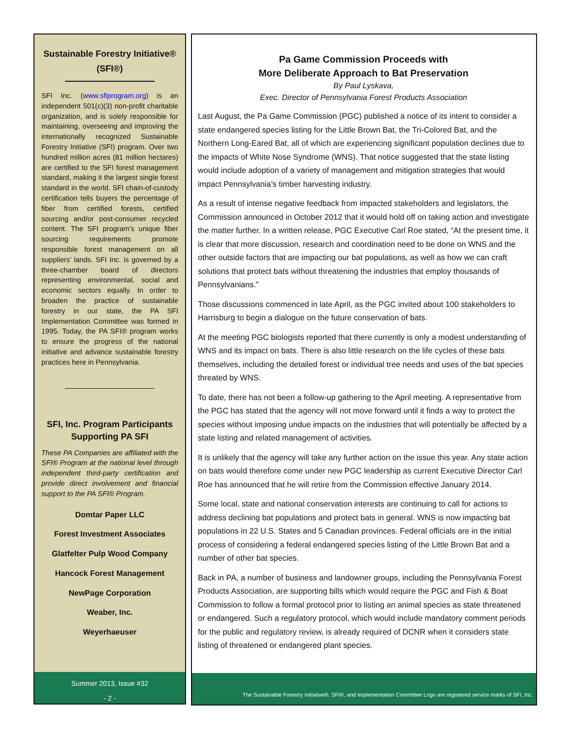Sustainable Forestry Initiative®
(SFI®)
SFI Inc. (www.sfiprogram.org) is an independent 501(c)(3) non-profit charitable organization, and is solely responsible for maintaining, overseeing and improving the internationally recognized Sustainable Forestry Initiative (SFI) program. Over two hundred million acres (81 million hectares) are certified to the SFI forest management standard, making it the largest single forest standard in the world. SFI chain-of-custody certification tells buyers the percentage of fiber from certified forests, certified sourcing and/or post-consumer recycled content. The SFI program’s unique fiber sourcing requirements promote responsible forest management on all suppliers’ lands. SFI Inc. is governed by a three-chamber board of directors representing environmental, social and economic sectors equally. In order to broaden the practice of sustainable forestry in our state, the PA SFI Implementation Committee was formed in 1995. Today, the PA SFI® program works to ensure the progress of the national initiative and advance sustainable forestry practices here in Pennsylvania.
SFI, Inc. Program Participants Supporting PA SFI
These PA Companies are affiliated with the SFI® Program at the national level through independent third-party certification and provide direct involvement and financial support to the PA SFI® Program.
Domtar Paper LLC
Forest Investment Associates
Glatfelter Pulp Wood Company
Hancock Forest Management
NewPage Corporation
Weaber, Inc.
Weyerhaeuser
Summer 2013, Issue #32
- 2 -
Pa Game Commission Proceeds with
More Deliberate Approach to Bat Preservation
By Paul Lyskava,
Exec. Director of Pennsylvania Forest Products Association
Last August, the Pa Game Commission (PGC) published a notice of its intent to consider a state endangered species listing for the Little Brown Bat, the Tri-Colored Bat, and the Northern Long-Eared Bat, all of which are experiencing significant population declines due to the impacts of White Nose Syndrome (WNS). That notice suggested that the state listing would include adoption of a variety of management and mitigation strategies that would impact Pennsylvania’s timber harvesting industry.
As a result of intense negative feedback from impacted stakeholders and legislators, the Commission announced in October 2012 that it would hold off on taking action and investigate the matter further. In a written release, PGC Executive Carl Roe stated, “At the present time, it is clear that more discussion, research and coordination need to be done on WNS and the other outside factors that are impacting our bat populations, as well as how we can craft solutions that protect bats without threatening the industries that employ thousands of Pennsylvanians.”
Those discussions commenced in late April, as the PGC invited about 100 stakeholders to Harrisburg to begin a dialogue on the future conservation of bats.
At the meeting PGC biologists reported that there currently is only a modest understanding of WNS and its impact on bats. There is also little research on the life cycles of these bats themselves, including the detailed forest or individual tree needs and uses of the bat species threated by WNS.
To date, there has not been a follow-up gathering to the April meeting. A representative from the PGC has stated that the agency will not move forward until it finds a way to protect the species without imposing undue impacts on the industries that will potentially be affected by a state listing and related management of activities.
It is unlikely that the agency will take any further action on the issue this year. Any state action on bats would therefore come under new PGC leadership as current Executive Director Carl Roe has announced that he will retire from the Commission effective January 2014.
Some local, state and national conservation interests are continuing to call for actions to address declining bat populations and protect bats in general. WNS is now impacting bat populations in 22 U.S. States and 5 Canadian provinces. Federal officials are in the initial process of considering a federal endangered species listing of the Little Brown Bat and a number of other bat species.
Back in PA, a number of business and landowner groups, including the Pennsylvania Forest Products Association, are supporting bills which would require the PGC and Fish & Boat Commission to follow a formal protocol prior to listing an animal species as state threatened or endangered. Such a regulatory protocol, which would include mandatory comment periods for the public and regulatory review, is already required of DCNR when it considers state listing of threatened or endangered plant species.
The Sustainable Forestry Initiative®, SFI®, and Implementation Committee Logo are registered service marks of SFI, Inc.